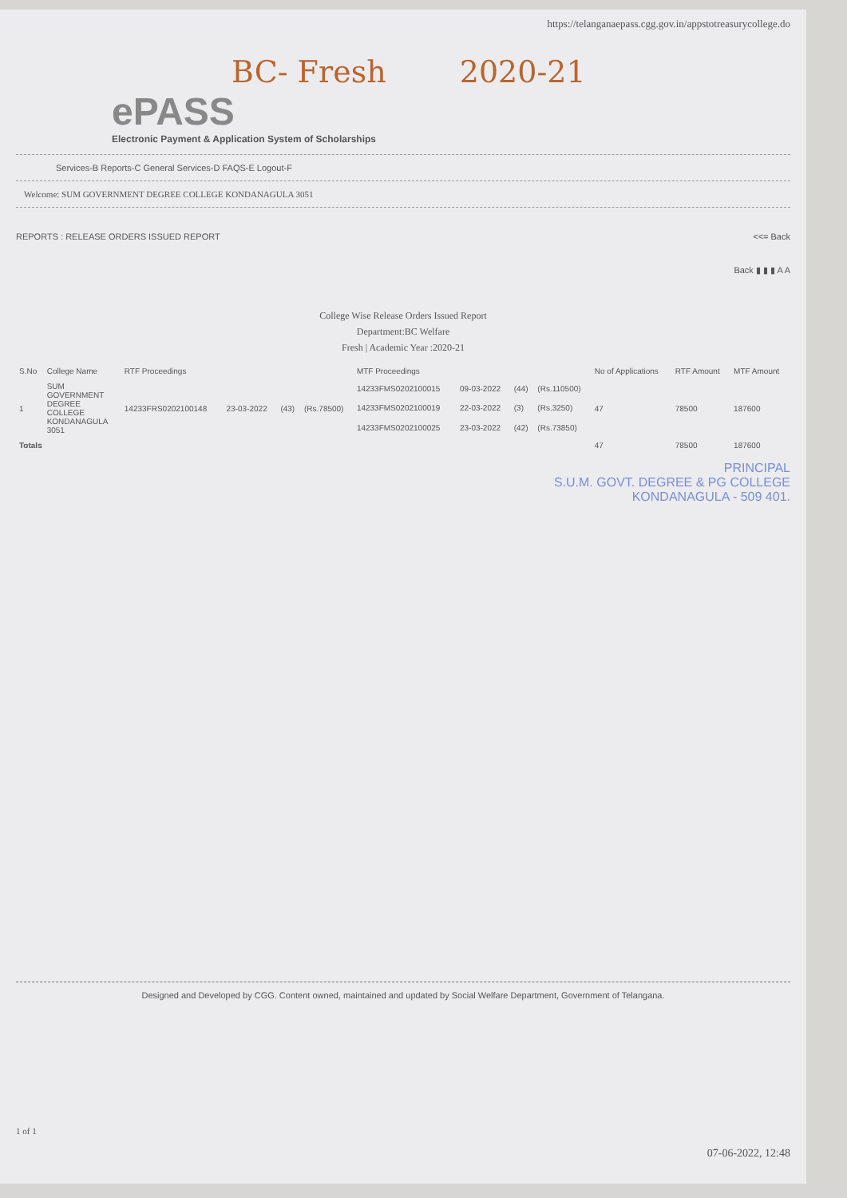https://telanganaepass.cgg.gov.in/appstotreasurycollege.do
BC- Fresh 2020-21
ePASS
Electronic Payment & Application System of Scholarships
Services-B Reports-C General Services-D FAQS-E Logout-F
Welcome: SUM GOVERNMENT DEGREE COLLEGE KONDANAGULA 3051
REPORTS : RELEASE ORDERS ISSUED REPORT <<= Back
Back ▮ ▮ ▮ A A
College Wise Release Orders Issued Report
Department:BC Welfare
Fresh | Academic Year :2020-21
| S.No | College Name | RTF Proceedings | | | | MTF Proceedings | | | | No of Applications | RTF Amount | MTF Amount |
| --- | --- | --- | --- | --- | --- | --- | --- | --- | --- | --- | --- | --- |
| 1 | SUM GOVERNMENT DEGREE COLLEGE KONDANAGULA 3051 | 14233FRS0202100148 | 23-03-2022 | (43) | (Rs.78500) | 14233FMS0202100015 | 09-03-2022 | (44) | (Rs.110500) | 47 | 78500 | 187600 |
| | | | | | | 14233FMS0202100019 | 22-03-2022 | (3) | (Rs.3250) | | | |
| | | | | | | 14233FMS0202100025 | 23-03-2022 | (42) | (Rs.73850) | | | |
| Totals | | | | | | | | | | 47 | 78500 | 187600 |
PRINCIPAL
S.U.M. GOVT. DEGREE & PG COLLEGE
KONDANAGULA - 509 401.
Designed and Developed by CGG. Content owned, maintained and updated by Social Welfare Department, Government of Telangana.
1 of 1
07-06-2022, 12:48